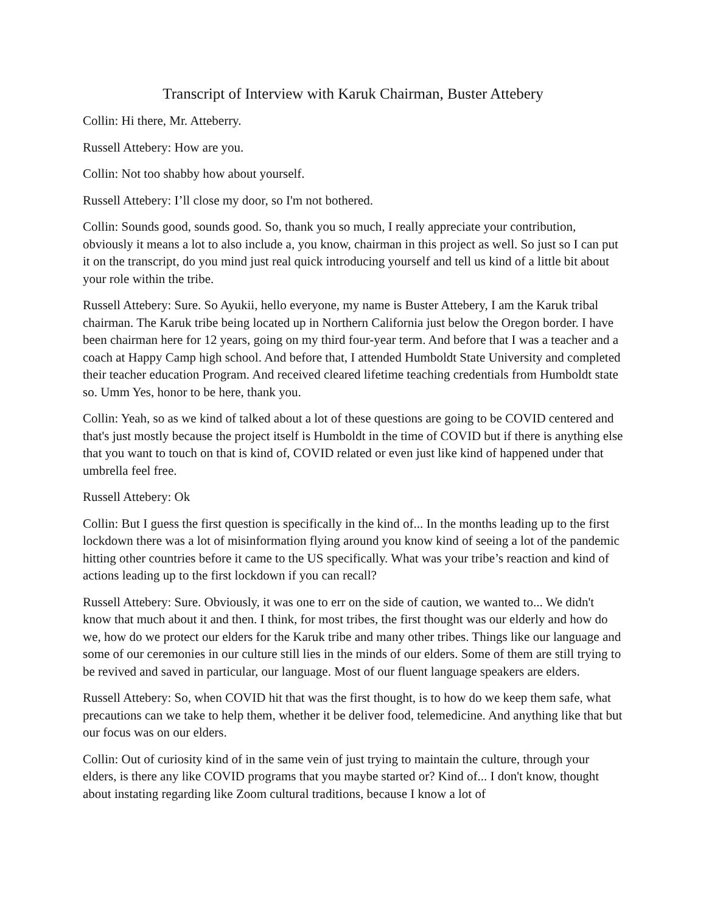Transcript of Interview with Karuk Chairman, Buster Attebery
Collin: Hi there, Mr. Atteberry.
Russell Attebery: How are you.
Collin: Not too shabby how about yourself.
Russell Attebery: I’ll close my door, so I'm not bothered.
Collin: Sounds good, sounds good. So, thank you so much, I really appreciate your contribution, obviously it means a lot to also include a, you know, chairman in this project as well. So just so I can put it on the transcript, do you mind just real quick introducing yourself and tell us kind of a little bit about your role within the tribe.
Russell Attebery: Sure. So Ayukii, hello everyone, my name is Buster Attebery, I am the Karuk tribal chairman. The Karuk tribe being located up in Northern California just below the Oregon border. I have been chairman here for 12 years, going on my third four-year term. And before that I was a teacher and a coach at Happy Camp high school. And before that, I attended Humboldt State University and completed their teacher education Program. And received cleared lifetime teaching credentials from Humboldt state so. Umm Yes, honor to be here, thank you.
Collin: Yeah, so as we kind of talked about a lot of these questions are going to be COVID centered and that's just mostly because the project itself is Humboldt in the time of COVID but if there is anything else that you want to touch on that is kind of, COVID related or even just like kind of happened under that umbrella feel free.
Russell Attebery: Ok
Collin: But I guess the first question is specifically in the kind of... In the months leading up to the first lockdown there was a lot of misinformation flying around you know kind of seeing a lot of the pandemic hitting other countries before it came to the US specifically. What was your tribe’s reaction and kind of actions leading up to the first lockdown if you can recall?
Russell Attebery: Sure. Obviously, it was one to err on the side of caution, we wanted to... We didn't know that much about it and then. I think, for most tribes, the first thought was our elderly and how do we, how do we protect our elders for the Karuk tribe and many other tribes. Things like our language and some of our ceremonies in our culture still lies in the minds of our elders. Some of them are still trying to be revived and saved in particular, our language. Most of our fluent language speakers are elders.
Russell Attebery: So, when COVID hit that was the first thought, is to how do we keep them safe, what precautions can we take to help them, whether it be deliver food, telemedicine. And anything like that but our focus was on our elders.
Collin: Out of curiosity kind of in the same vein of just trying to maintain the culture, through your elders, is there any like COVID programs that you maybe started or? Kind of... I don't know, thought about instating regarding like Zoom cultural traditions, because I know a lot of